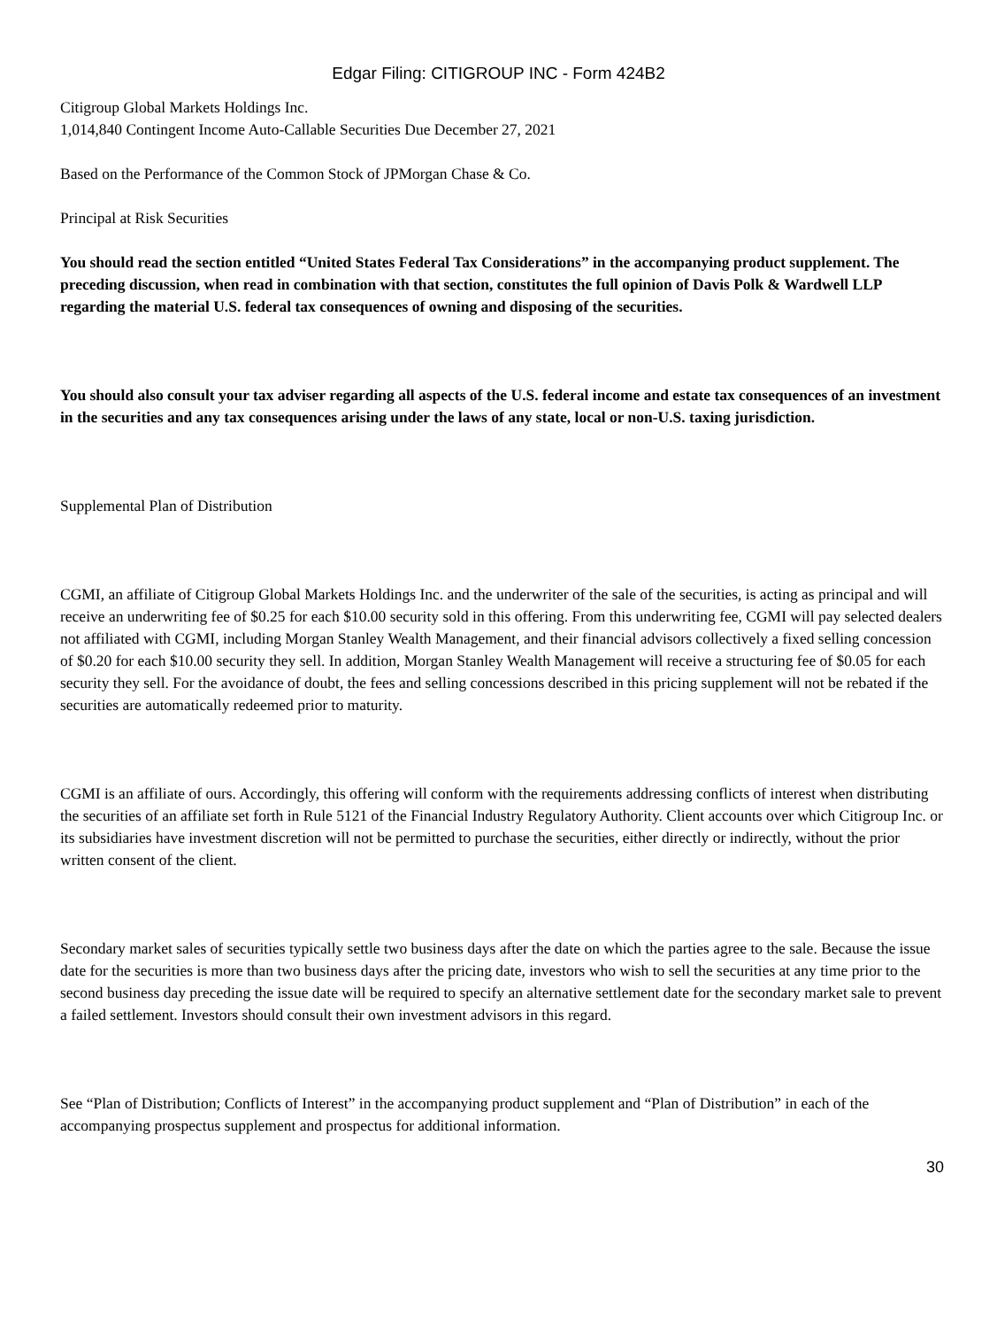Edgar Filing: CITIGROUP INC - Form 424B2
Citigroup Global Markets Holdings Inc.
1,014,840 Contingent Income Auto-Callable Securities Due December 27, 2021
Based on the Performance of the Common Stock of JPMorgan Chase & Co.
Principal at Risk Securities
You should read the section entitled “United States Federal Tax Considerations” in the accompanying product supplement. The preceding discussion, when read in combination with that section, constitutes the full opinion of Davis Polk & Wardwell LLP regarding the material U.S. federal tax consequences of owning and disposing of the securities.
You should also consult your tax adviser regarding all aspects of the U.S. federal income and estate tax consequences of an investment in the securities and any tax consequences arising under the laws of any state, local or non-U.S. taxing jurisdiction.
Supplemental Plan of Distribution
CGMI, an affiliate of Citigroup Global Markets Holdings Inc. and the underwriter of the sale of the securities, is acting as principal and will receive an underwriting fee of $0.25 for each $10.00 security sold in this offering. From this underwriting fee, CGMI will pay selected dealers not affiliated with CGMI, including Morgan Stanley Wealth Management, and their financial advisors collectively a fixed selling concession of $0.20 for each $10.00 security they sell. In addition, Morgan Stanley Wealth Management will receive a structuring fee of $0.05 for each security they sell. For the avoidance of doubt, the fees and selling concessions described in this pricing supplement will not be rebated if the securities are automatically redeemed prior to maturity.
CGMI is an affiliate of ours. Accordingly, this offering will conform with the requirements addressing conflicts of interest when distributing the securities of an affiliate set forth in Rule 5121 of the Financial Industry Regulatory Authority. Client accounts over which Citigroup Inc. or its subsidiaries have investment discretion will not be permitted to purchase the securities, either directly or indirectly, without the prior written consent of the client.
Secondary market sales of securities typically settle two business days after the date on which the parties agree to the sale. Because the issue date for the securities is more than two business days after the pricing date, investors who wish to sell the securities at any time prior to the second business day preceding the issue date will be required to specify an alternative settlement date for the secondary market sale to prevent a failed settlement. Investors should consult their own investment advisors in this regard.
See “Plan of Distribution; Conflicts of Interest” in the accompanying product supplement and “Plan of Distribution” in each of the accompanying prospectus supplement and prospectus for additional information.
30